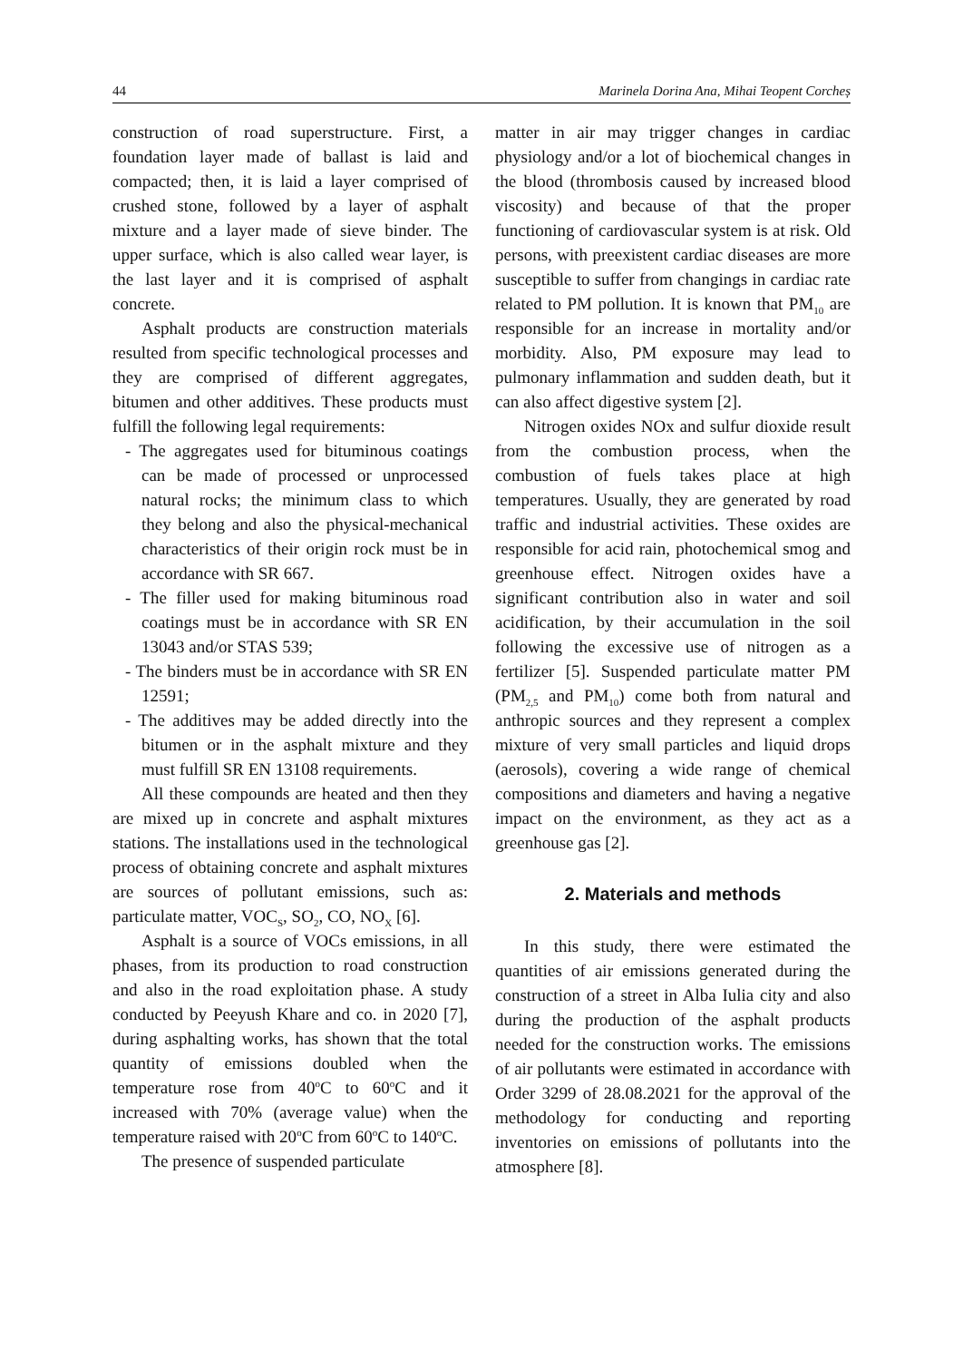44 Marinela Dorina Ana, Mihai Teopent Corcheș
construction of road superstructure. First, a foundation layer made of ballast is laid and compacted; then, it is laid a layer comprised of crushed stone, followed by a layer of asphalt mixture and a layer made of sieve binder. The upper surface, which is also called wear layer, is the last layer and it is comprised of asphalt concrete.
Asphalt products are construction materials resulted from specific technological processes and they are comprised of different aggregates, bitumen and other additives. These products must fulfill the following legal requirements:
- The aggregates used for bituminous coatings can be made of processed or unprocessed natural rocks; the minimum class to which they belong and also the physical-mechanical characteristics of their origin rock must be in accordance with SR 667.
- The filler used for making bituminous road coatings must be in accordance with SR EN 13043 and/or STAS 539;
- The binders must be in accordance with SR EN 12591;
- The additives may be added directly into the bitumen or in the asphalt mixture and they must fulfill SR EN 13108 requirements.
All these compounds are heated and then they are mixed up in concrete and asphalt mixtures stations. The installations used in the technological process of obtaining concrete and asphalt mixtures are sources of pollutant emissions, such as: particulate matter, VOC<sub>S</sub>, SO<sub>2</sub>, CO, NO<sub>X</sub> [6].
Asphalt is a source of VOCs emissions, in all phases, from its production to road construction and also in the road exploitation phase. A study conducted by Peeyush Khare and co. in 2020 [7], during asphalting works, has shown that the total quantity of emissions doubled when the temperature rose from 40<sup>o</sup>C to 60<sup>o</sup>C and it increased with 70% (average value) when the temperature raised with 20<sup>o</sup>C from 60<sup>o</sup>C to 140<sup>o</sup>C.
The presence of suspended particulate
matter in air may trigger changes in cardiac physiology and/or a lot of biochemical changes in the blood (thrombosis caused by increased blood viscosity) and because of that the proper functioning of cardiovascular system is at risk. Old persons, with preexistent cardiac diseases are more susceptible to suffer from changings in cardiac rate related to PM pollution. It is known that PM<sub>10</sub> are responsible for an increase in mortality and/or morbidity. Also, PM exposure may lead to pulmonary inflammation and sudden death, but it can also affect digestive system [2].
Nitrogen oxides NOx and sulfur dioxide result from the combustion process, when the combustion of fuels takes place at high temperatures. Usually, they are generated by road traffic and industrial activities. These oxides are responsible for acid rain, photochemical smog and greenhouse effect. Nitrogen oxides have a significant contribution also in water and soil acidification, by their accumulation in the soil following the excessive use of nitrogen as a fertilizer [5]. Suspended particulate matter PM (PM<sub>2,5</sub> and PM<sub>10</sub>) come both from natural and anthropic sources and they represent a complex mixture of very small particles and liquid drops (aerosols), covering a wide range of chemical compositions and diameters and having a negative impact on the environment, as they act as a greenhouse gas [2].
2. Materials and methods
In this study, there were estimated the quantities of air emissions generated during the construction of a street in Alba Iulia city and also during the production of the asphalt products needed for the construction works. The emissions of air pollutants were estimated in accordance with Order 3299 of 28.08.2021 for the approval of the methodology for conducting and reporting inventories on emissions of pollutants into the atmosphere [8].